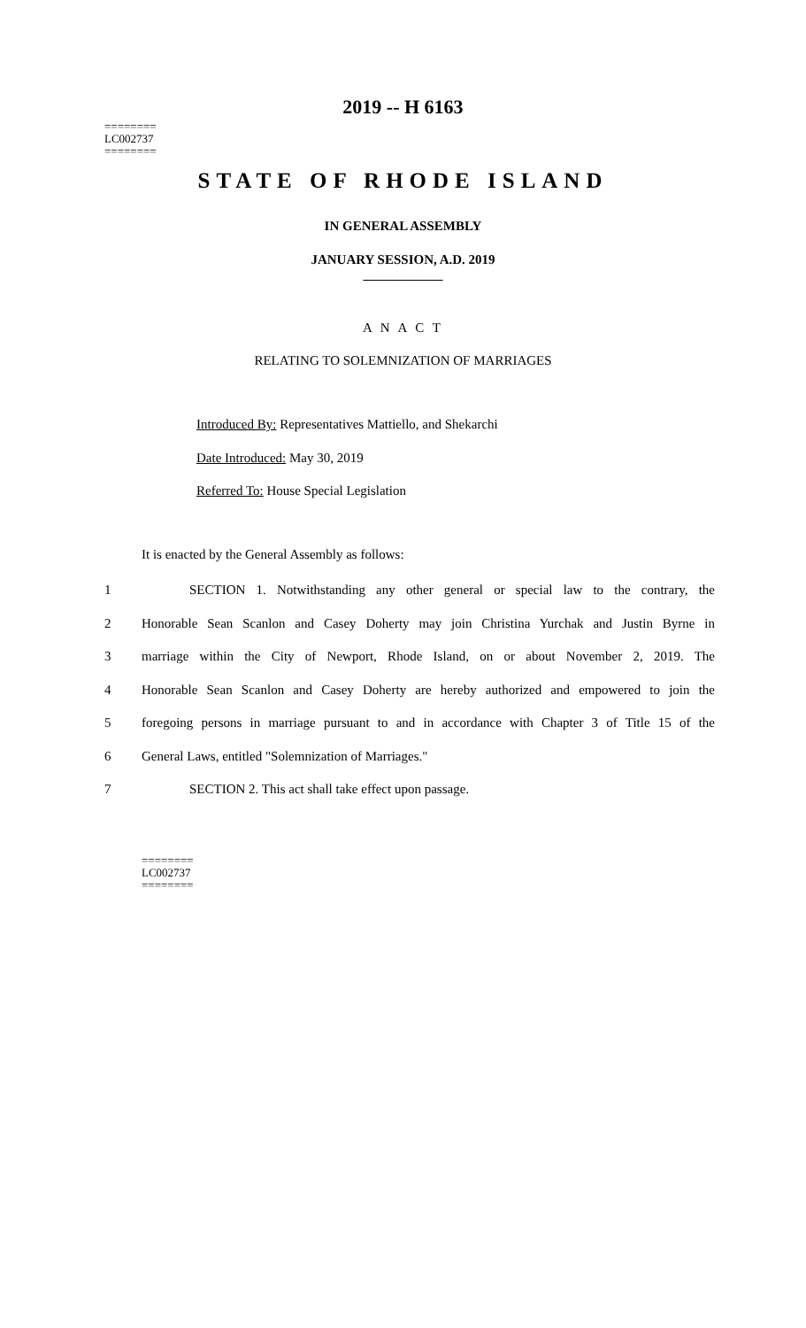2019 -- H 6163
========
LC002737
========
STATE OF RHODE ISLAND
IN GENERAL ASSEMBLY
JANUARY SESSION, A.D. 2019
____________
A N A C T
RELATING TO SOLEMNIZATION OF MARRIAGES
Introduced By: Representatives Mattiello, and Shekarchi
Date Introduced: May 30, 2019
Referred To: House Special Legislation
It is enacted by the General Assembly as follows:
1 SECTION 1. Notwithstanding any other general or special law to the contrary, the
2 Honorable Sean Scanlon and Casey Doherty may join Christina Yurchak and Justin Byrne in
3 marriage within the City of Newport, Rhode Island, on or about November 2, 2019. The
4 Honorable Sean Scanlon and Casey Doherty are hereby authorized and empowered to join the
5 foregoing persons in marriage pursuant to and in accordance with Chapter 3 of Title 15 of the
6 General Laws, entitled "Solemnization of Marriages."
7 SECTION 2. This act shall take effect upon passage.
========
LC002737
========